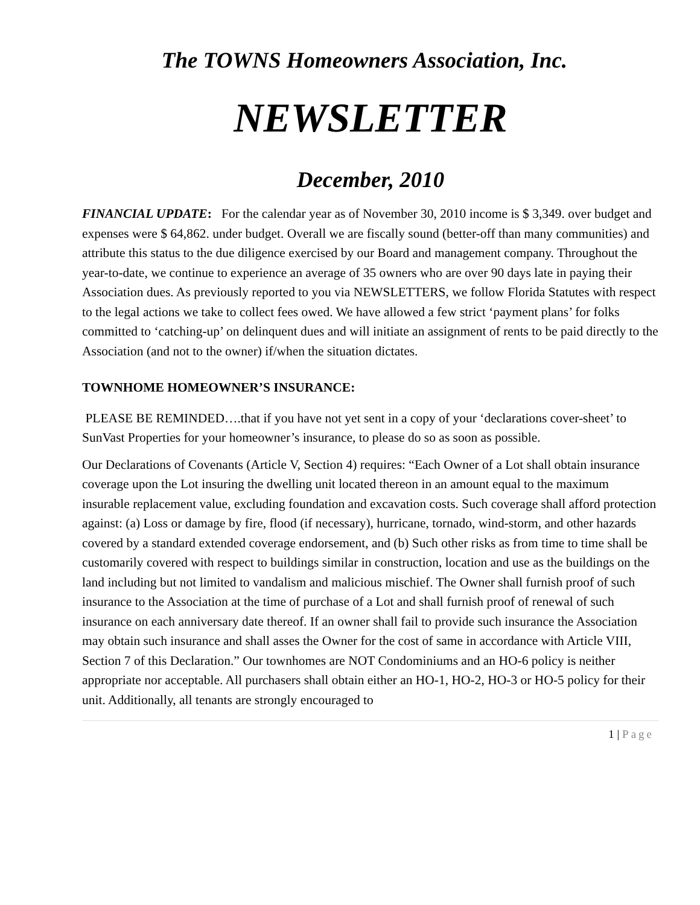The TOWNS Homeowners Association, Inc.
NEWSLETTER
December, 2010
FINANCIAL UPDATE: For the calendar year as of November 30, 2010 income is $ 3,349. over budget and expenses were $ 64,862. under budget. Overall we are fiscally sound (better-off than many communities) and attribute this status to the due diligence exercised by our Board and management company. Throughout the year-to-date, we continue to experience an average of 35 owners who are over 90 days late in paying their Association dues. As previously reported to you via NEWSLETTERS, we follow Florida Statutes with respect to the legal actions we take to collect fees owed. We have allowed a few strict ‘payment plans’ for folks committed to ‘catching-up’ on delinquent dues and will initiate an assignment of rents to be paid directly to the Association (and not to the owner) if/when the situation dictates.
TOWNHOME HOMEOWNER’S INSURANCE:
PLEASE BE REMINDED….that if you have not yet sent in a copy of your ‘declarations cover-sheet’ to SunVast Properties for your homeowner’s insurance, to please do so as soon as possible.
Our Declarations of Covenants (Article V, Section 4) requires: “Each Owner of a Lot shall obtain insurance coverage upon the Lot insuring the dwelling unit located thereon in an amount equal to the maximum insurable replacement value, excluding foundation and excavation costs. Such coverage shall afford protection against: (a) Loss or damage by fire, flood (if necessary), hurricane, tornado, wind-storm, and other hazards covered by a standard extended coverage endorsement, and (b) Such other risks as from time to time shall be customarily covered with respect to buildings similar in construction, location and use as the buildings on the land including but not limited to vandalism and malicious mischief. The Owner shall furnish proof of such insurance to the Association at the time of purchase of a Lot and shall furnish proof of renewal of such insurance on each anniversary date thereof. If an owner shall fail to provide such insurance the Association
may obtain such insurance and shall asses the Owner for the cost of same in accordance with Article VIII, Section 7 of this Declaration.” Our townhomes are NOT Condominiums and an HO-6 policy is neither appropriate nor acceptable. All purchasers shall obtain either an HO-1, HO-2, HO-3 or HO-5 policy for their unit. Additionally, all tenants are strongly encouraged to
1 | Page